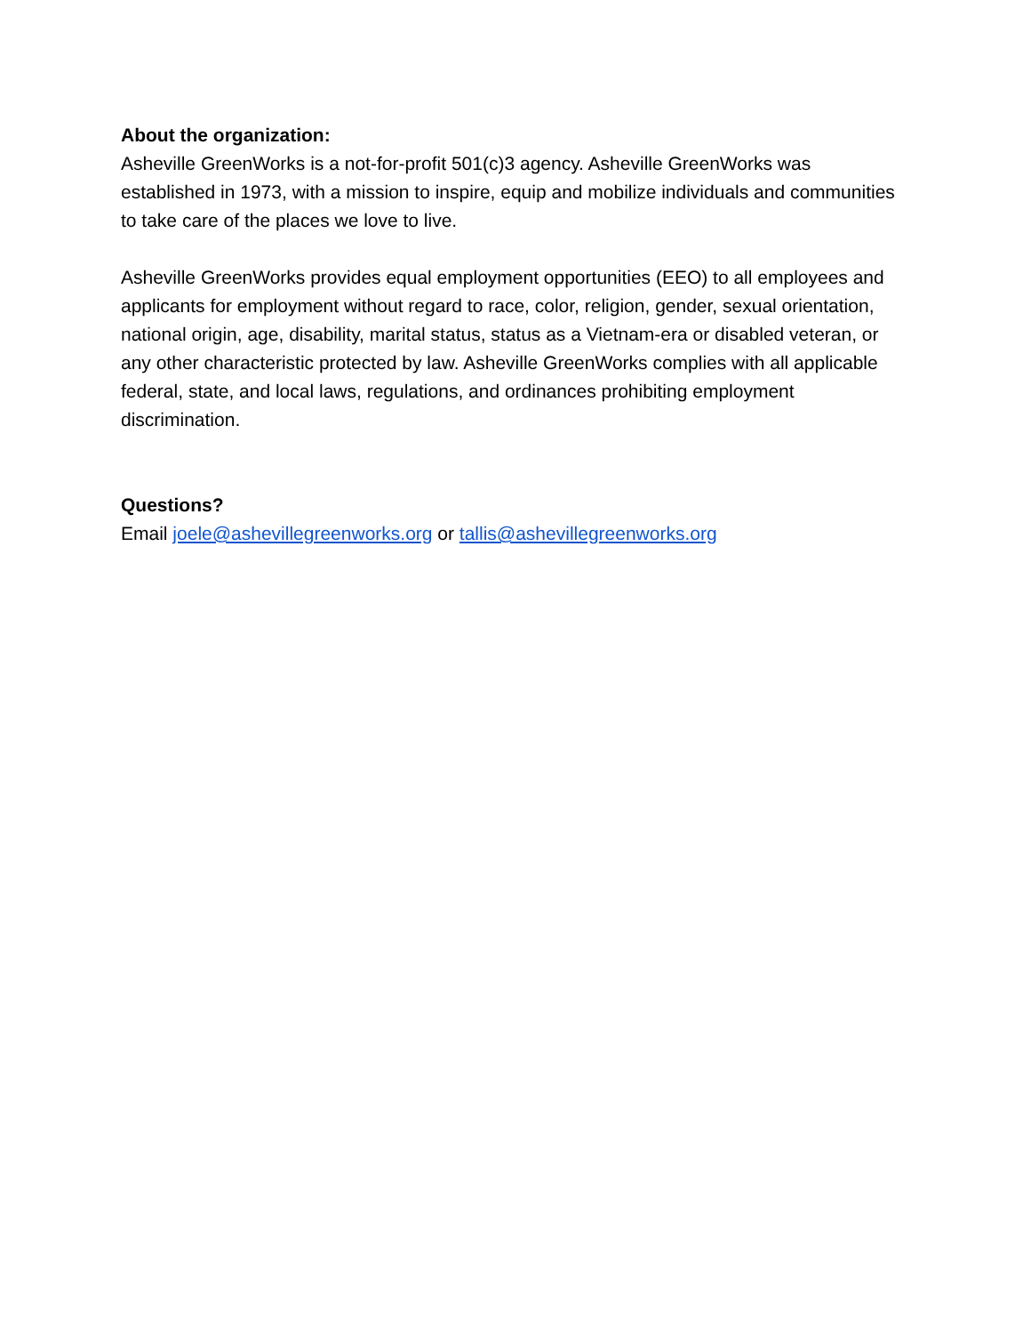About the organization:
Asheville GreenWorks is a not-for-profit 501(c)3 agency. Asheville GreenWorks was established in 1973, with a mission to inspire, equip and mobilize individuals and communities to take care of the places we love to live.
Asheville GreenWorks provides equal employment opportunities (EEO) to all employees and applicants for employment without regard to race, color, religion, gender, sexual orientation, national origin, age, disability, marital status, status as a Vietnam-era or disabled veteran, or any other characteristic protected by law. Asheville GreenWorks complies with all applicable federal, state, and local laws, regulations, and ordinances prohibiting employment discrimination.
Questions?
Email joele@ashevillegreenworks.org or tallis@ashevillegreenworks.org